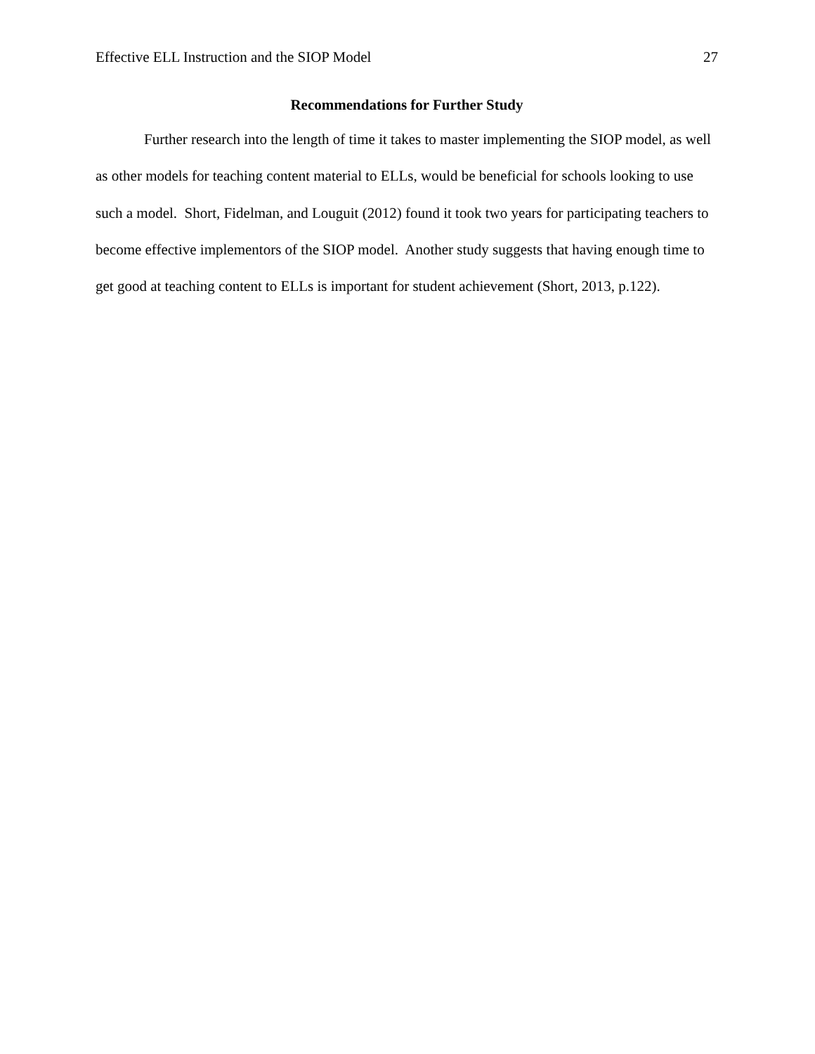Effective ELL Instruction and the SIOP Model 27
Recommendations for Further Study
Further research into the length of time it takes to master implementing the SIOP model, as well as other models for teaching content material to ELLs, would be beneficial for schools looking to use such a model. Short, Fidelman, and Louguit (2012) found it took two years for participating teachers to become effective implementors of the SIOP model. Another study suggests that having enough time to get good at teaching content to ELLs is important for student achievement (Short, 2013, p.122).